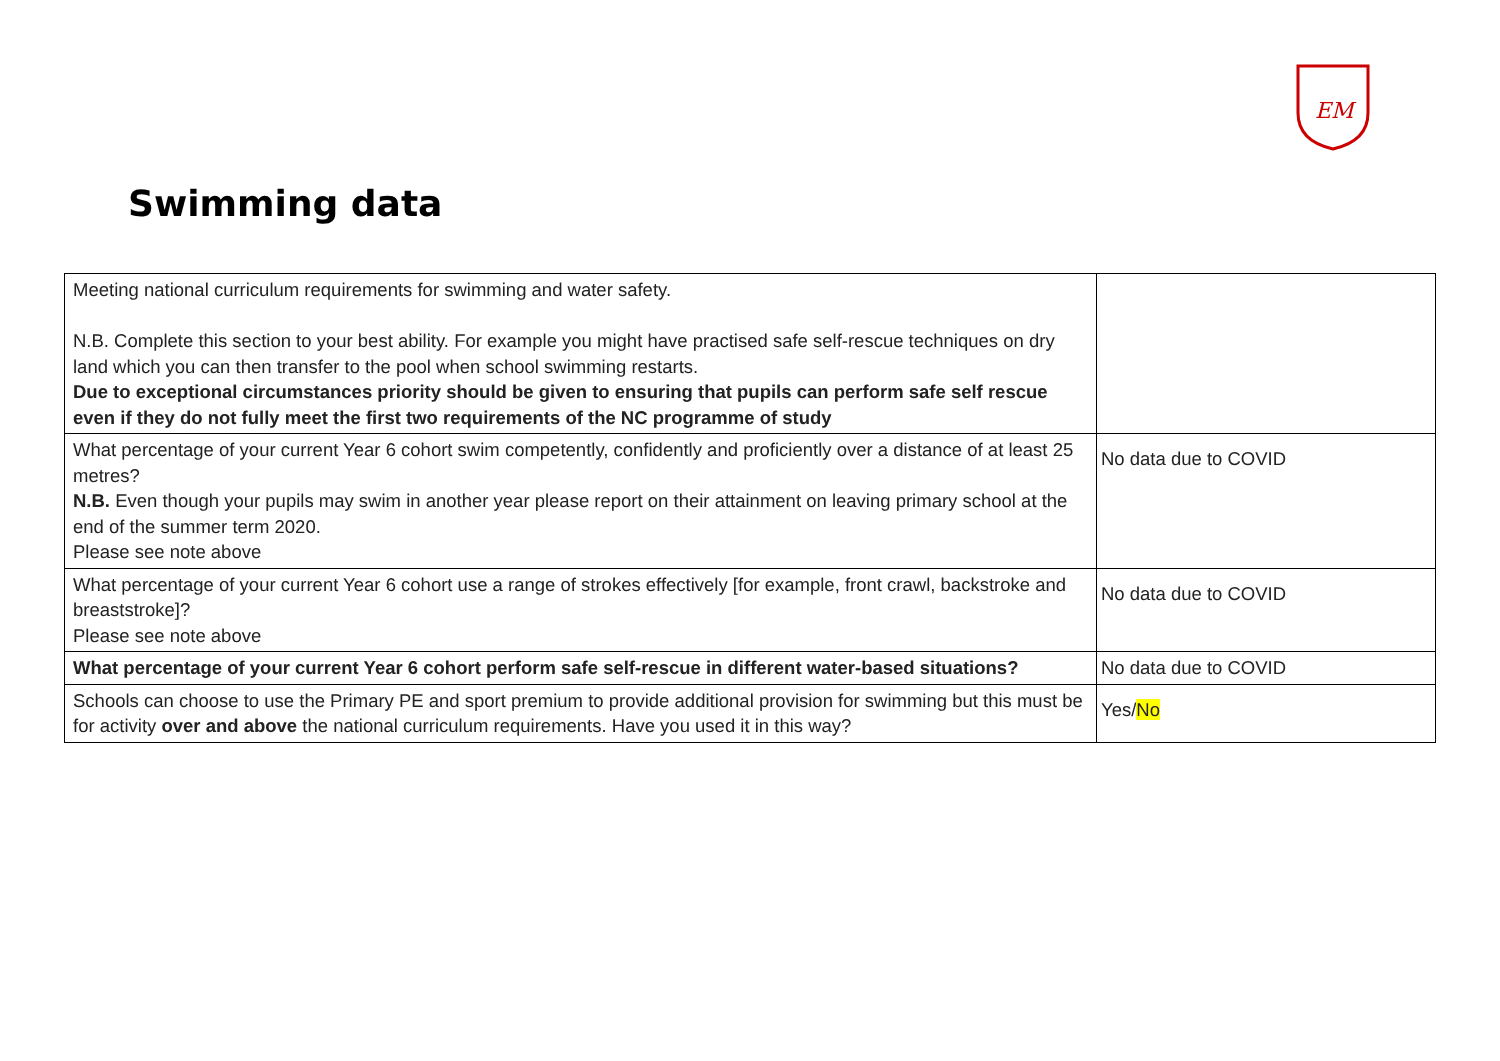EM
Swimming data
| Meeting national curriculum requirements for swimming and water safety. N.B. Complete this section to your best ability. For example you might have practised safe self-rescue techniques on dry land which you can then transfer to the pool when school swimming restarts. Due to exceptional circumstances priority should be given to ensuring that pupils can perform safe self rescue even if they do not fully meet the first two requirements of the NC programme of study | |
| What percentage of your current Year 6 cohort swim competently, confidently and proficiently over a distance of at least 25 metres? N.B. Even though your pupils may swim in another year please report on their attainment on leaving primary school at the end of the summer term 2020. Please see note above | No data due to COVID |
| What percentage of your current Year 6 cohort use a range of strokes effectively [for example, front crawl, backstroke and breaststroke]? Please see note above | No data due to COVID |
| What percentage of your current Year 6 cohort perform safe self-rescue in different water-based situations? | No data due to COVID |
| Schools can choose to use the Primary PE and sport premium to provide additional provision for swimming but this must be for activity over and above the national curriculum requirements. Have you used it in this way? | Yes/ No |